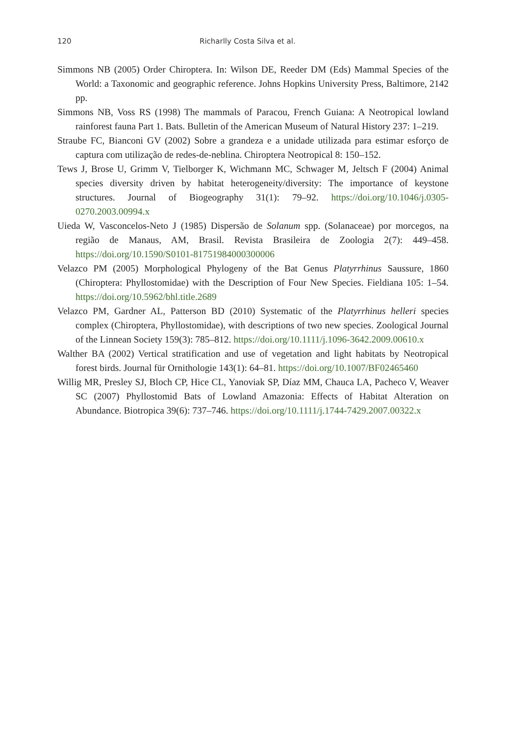120 Richarlly Costa Silva et al.
Simmons NB (2005) Order Chiroptera. In: Wilson DE, Reeder DM (Eds) Mammal Species of the World: a Taxonomic and geographic reference. Johns Hopkins University Press, Baltimore, 2142 pp.
Simmons NB, Voss RS (1998) The mammals of Paracou, French Guiana: A Neotropical lowland rainforest fauna Part 1. Bats. Bulletin of the American Museum of Natural History 237: 1–219.
Straube FC, Bianconi GV (2002) Sobre a grandeza e a unidade utilizada para estimar esforço de captura com utilização de redes-de-neblina. Chiroptera Neotropical 8: 150–152.
Tews J, Brose U, Grimm V, Tielborger K, Wichmann MC, Schwager M, Jeltsch F (2004) Animal species diversity driven by habitat heterogeneity/diversity: The importance of keystone structures. Journal of Biogeography 31(1): 79–92. https://doi.org/10.1046/j.0305-0270.2003.00994.x
Uieda W, Vasconcelos-Neto J (1985) Dispersão de Solanum spp. (Solanaceae) por morcegos, na região de Manaus, AM, Brasil. Revista Brasileira de Zoologia 2(7): 449–458. https://doi.org/10.1590/S0101-81751984000300006
Velazco PM (2005) Morphological Phylogeny of the Bat Genus Platyrrhinus Saussure, 1860 (Chiroptera: Phyllostomidae) with the Description of Four New Species. Fieldiana 105: 1–54. https://doi.org/10.5962/bhl.title.2689
Velazco PM, Gardner AL, Patterson BD (2010) Systematic of the Platyrrhinus helleri species complex (Chiroptera, Phyllostomidae), with descriptions of two new species. Zoological Journal of the Linnean Society 159(3): 785–812. https://doi.org/10.1111/j.1096-3642.2009.00610.x
Walther BA (2002) Vertical stratification and use of vegetation and light habitats by Neotropical forest birds. Journal für Ornithologie 143(1): 64–81. https://doi.org/10.1007/BF02465460
Willig MR, Presley SJ, Bloch CP, Hice CL, Yanoviak SP, Díaz MM, Chauca LA, Pacheco V, Weaver SC (2007) Phyllostomid Bats of Lowland Amazonia: Effects of Habitat Alteration on Abundance. Biotropica 39(6): 737–746. https://doi.org/10.1111/j.1744-7429.2007.00322.x